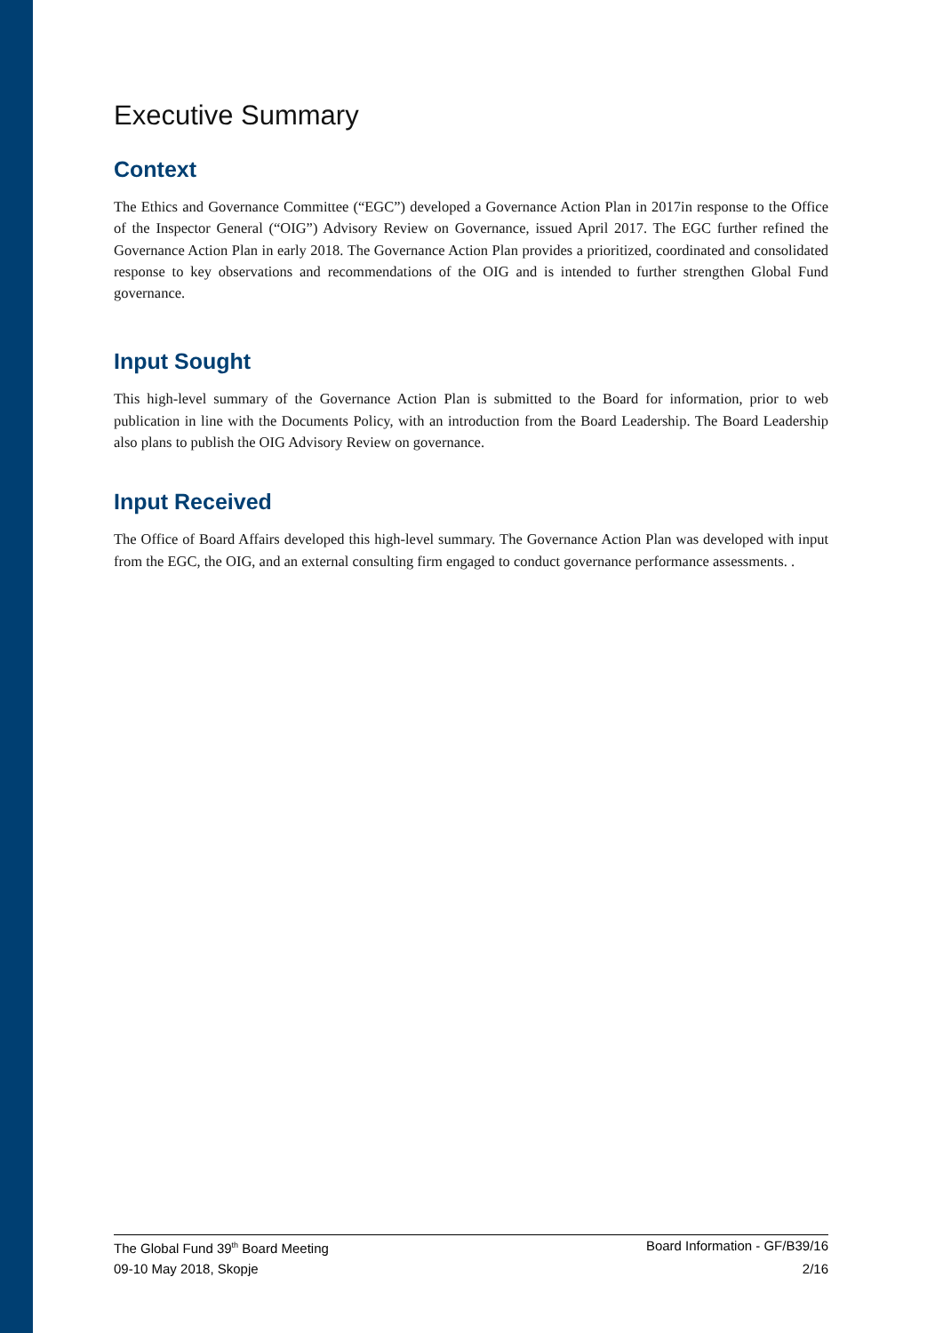Executive Summary
Context
The Ethics and Governance Committee (“EGC”) developed a Governance Action Plan in 2017in response to the Office of the Inspector General (“OIG”) Advisory Review on Governance, issued April 2017. The EGC further refined the Governance Action Plan in early 2018. The Governance Action Plan provides a prioritized, coordinated and consolidated response to key observations and recommendations of the OIG and is intended to further strengthen Global Fund governance.
Input Sought
This high-level summary of the Governance Action Plan is submitted to the Board for information, prior to web publication in line with the Documents Policy, with an introduction from the Board Leadership. The Board Leadership also plans to publish the OIG Advisory Review on governance.
Input Received
The Office of Board Affairs developed this high-level summary. The Governance Action Plan was developed with input from the EGC, the OIG, and an external consulting firm engaged to conduct governance performance assessments. .
The Global Fund 39<sup>th</sup> Board Meeting Board Information - GF/B39/16
09-10 May 2018, Skopje 2/16